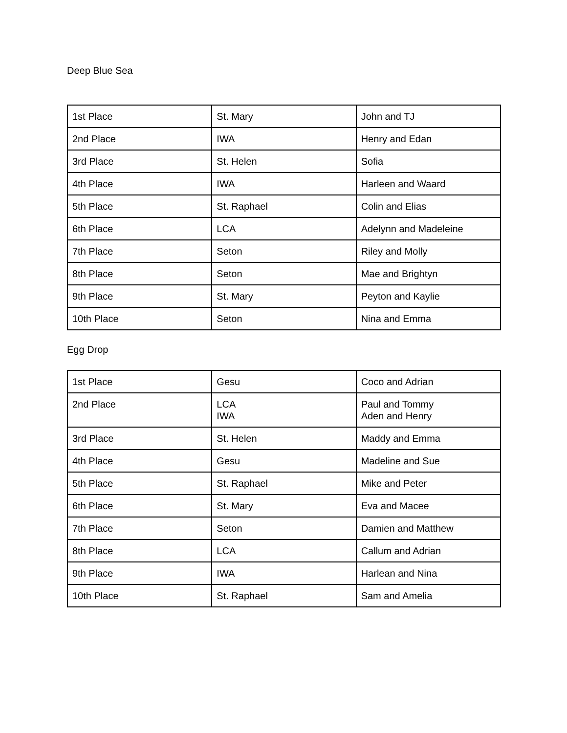Deep Blue Sea
| 1st Place | St. Mary | John and TJ |
| 2nd Place | IWA | Henry and Edan |
| 3rd Place | St. Helen | Sofia |
| 4th Place | IWA | Harleen and Waard |
| 5th Place | St. Raphael | Colin and Elias |
| 6th Place | LCA | Adelynn and Madeleine |
| 7th Place | Seton | Riley and Molly |
| 8th Place | Seton | Mae and Brightyn |
| 9th Place | St. Mary | Peyton and Kaylie |
| 10th Place | Seton | Nina and Emma |
Egg Drop
| 1st Place | Gesu | Coco and Adrian |
| 2nd Place | LCA IWA | Paul and Tommy Aden and Henry |
| 3rd Place | St. Helen | Maddy and Emma |
| 4th Place | Gesu | Madeline and Sue |
| 5th Place | St. Raphael | Mike and Peter |
| 6th Place | St. Mary | Eva and Macee |
| 7th Place | Seton | Damien and Matthew |
| 8th Place | LCA | Callum and Adrian |
| 9th Place | IWA | Harlean and Nina |
| 10th Place | St. Raphael | Sam and Amelia |